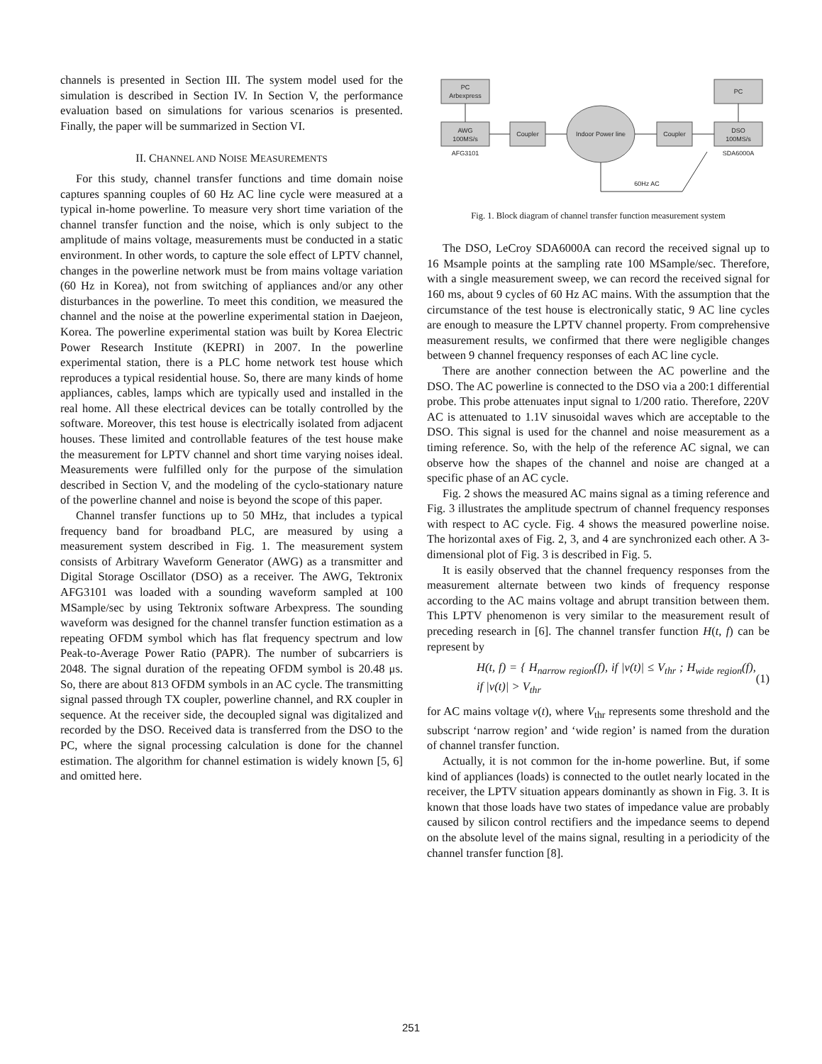channels is presented in Section III. The system model used for the simulation is described in Section IV. In Section V, the performance evaluation based on simulations for various scenarios is presented. Finally, the paper will be summarized in Section VI.
II. CHANNEL AND NOISE MEASUREMENTS
For this study, channel transfer functions and time domain noise captures spanning couples of 60 Hz AC line cycle were measured at a typical in-home powerline. To measure very short time variation of the channel transfer function and the noise, which is only subject to the amplitude of mains voltage, measurements must be conducted in a static environment. In other words, to capture the sole effect of LPTV channel, changes in the powerline network must be from mains voltage variation (60 Hz in Korea), not from switching of appliances and/or any other disturbances in the powerline. To meet this condition, we measured the channel and the noise at the powerline experimental station in Daejeon, Korea. The powerline experimental station was built by Korea Electric Power Research Institute (KEPRI) in 2007. In the powerline experimental station, there is a PLC home network test house which reproduces a typical residential house. So, there are many kinds of home appliances, cables, lamps which are typically used and installed in the real home. All these electrical devices can be totally controlled by the software. Moreover, this test house is electrically isolated from adjacent houses. These limited and controllable features of the test house make the measurement for LPTV channel and short time varying noises ideal. Measurements were fulfilled only for the purpose of the simulation described in Section V, and the modeling of the cyclo-stationary nature of the powerline channel and noise is beyond the scope of this paper.
Channel transfer functions up to 50 MHz, that includes a typical frequency band for broadband PLC, are measured by using a measurement system described in Fig. 1. The measurement system consists of Arbitrary Waveform Generator (AWG) as a transmitter and Digital Storage Oscillator (DSO) as a receiver. The AWG, Tektronix AFG3101 was loaded with a sounding waveform sampled at 100 MSample/sec by using Tektronix software Arbexpress. The sounding waveform was designed for the channel transfer function estimation as a repeating OFDM symbol which has flat frequency spectrum and low Peak-to-Average Power Ratio (PAPR). The number of subcarriers is 2048. The signal duration of the repeating OFDM symbol is 20.48 μs. So, there are about 813 OFDM symbols in an AC cycle. The transmitting signal passed through TX coupler, powerline channel, and RX coupler in sequence. At the receiver side, the decoupled signal was digitalized and recorded by the DSO. Received data is transferred from the DSO to the PC, where the signal processing calculation is done for the channel estimation. The algorithm for channel estimation is widely known [5, 6] and omitted here.
PC
Arbexpress
AWG
100MS/s
AFG3101
Coupler
Indoor Power line
Coupler
DSO
100MS/s
SDA6000A
PC
60Hz AC
Fig. 1. Block diagram of channel transfer function measurement system
The DSO, LeCroy SDA6000A can record the received signal up to 16 Msample points at the sampling rate 100 MSample/sec. Therefore, with a single measurement sweep, we can record the received signal for 160 ms, about 9 cycles of 60 Hz AC mains. With the assumption that the circumstance of the test house is electronically static, 9 AC line cycles are enough to measure the LPTV channel property. From comprehensive measurement results, we confirmed that there were negligible changes between 9 channel frequency responses of each AC line cycle.
There are another connection between the AC powerline and the DSO. The AC powerline is connected to the DSO via a 200:1 differential probe. This probe attenuates input signal to 1/200 ratio. Therefore, 220V AC is attenuated to 1.1V sinusoidal waves which are acceptable to the DSO. This signal is used for the channel and noise measurement as a timing reference. So, with the help of the reference AC signal, we can observe how the shapes of the channel and noise are changed at a specific phase of an AC cycle.
Fig. 2 shows the measured AC mains signal as a timing reference and Fig. 3 illustrates the amplitude spectrum of channel frequency responses with respect to AC cycle. Fig. 4 shows the measured powerline noise. The horizontal axes of Fig. 2, 3, and 4 are synchronized each other. A 3-dimensional plot of Fig. 3 is described in Fig. 5.
It is easily observed that the channel frequency responses from the measurement alternate between two kinds of frequency response according to the AC mains voltage and abrupt transition between them. This LPTV phenomenon is very similar to the measurement result of preceding research in [6]. The channel transfer function H(t, f) can be represent by
H(t, f) = { H<sub>narrow region</sub>(f), if |v(t)| ≤ V<sub>thr</sub> ; H<sub>wide region</sub>(f), if |v(t)| > V<sub>thr</sub> (1)
for AC mains voltage v(t), where V<sub>thr</sub> represents some threshold and the subscript ‘narrow region’ and ‘wide region’ is named from the duration of channel transfer function.
Actually, it is not common for the in-home powerline. But, if some kind of appliances (loads) is connected to the outlet nearly located in the receiver, the LPTV situation appears dominantly as shown in Fig. 3. It is known that those loads have two states of impedance value are probably caused by silicon control rectifiers and the impedance seems to depend on the absolute level of the mains signal, resulting in a periodicity of the channel transfer function [8].
251